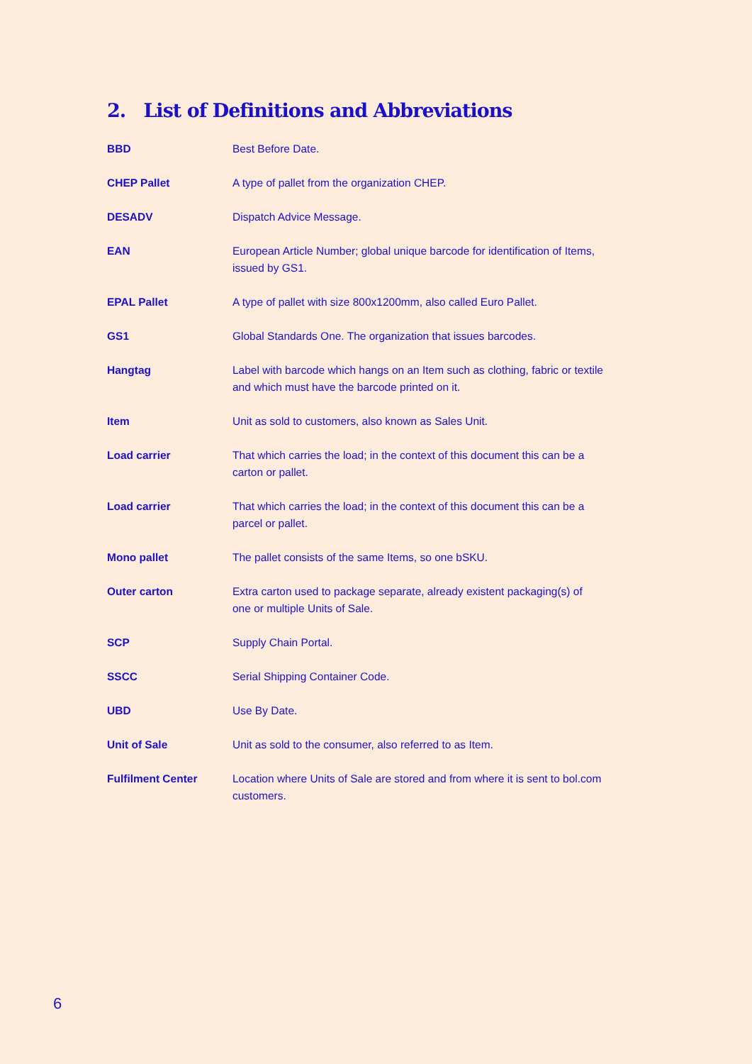2. List of Definitions and Abbreviations
| BBD | Best Before Date. |
| CHEP Pallet | A type of pallet from the organization CHEP. |
| DESADV | Dispatch Advice Message. |
| EAN | European Article Number; global unique barcode for identification of Items, issued by GS1. |
| EPAL Pallet | A type of pallet with size 800x1200mm, also called Euro Pallet. |
| GS1 | Global Standards One. The organization that issues barcodes. |
| Hangtag | Label with barcode which hangs on an Item such as clothing, fabric or textile and which must have the barcode printed on it. |
| Item | Unit as sold to customers, also known as Sales Unit. |
| Load carrier | That which carries the load; in the context of this document this can be a carton or pallet. |
| Load carrier | That which carries the load; in the context of this document this can be a parcel or pallet. |
| Mono pallet | The pallet consists of the same Items, so one bSKU. |
| Outer carton | Extra carton used to package separate, already existent packaging(s) of one or multiple Units of Sale. |
| SCP | Supply Chain Portal. |
| SSCC | Serial Shipping Container Code. |
| UBD | Use By Date. |
| Unit of Sale | Unit as sold to the consumer, also referred to as Item. |
| Fulfilment Center | Location where Units of Sale are stored and from where it is sent to bol.com customers. |
6